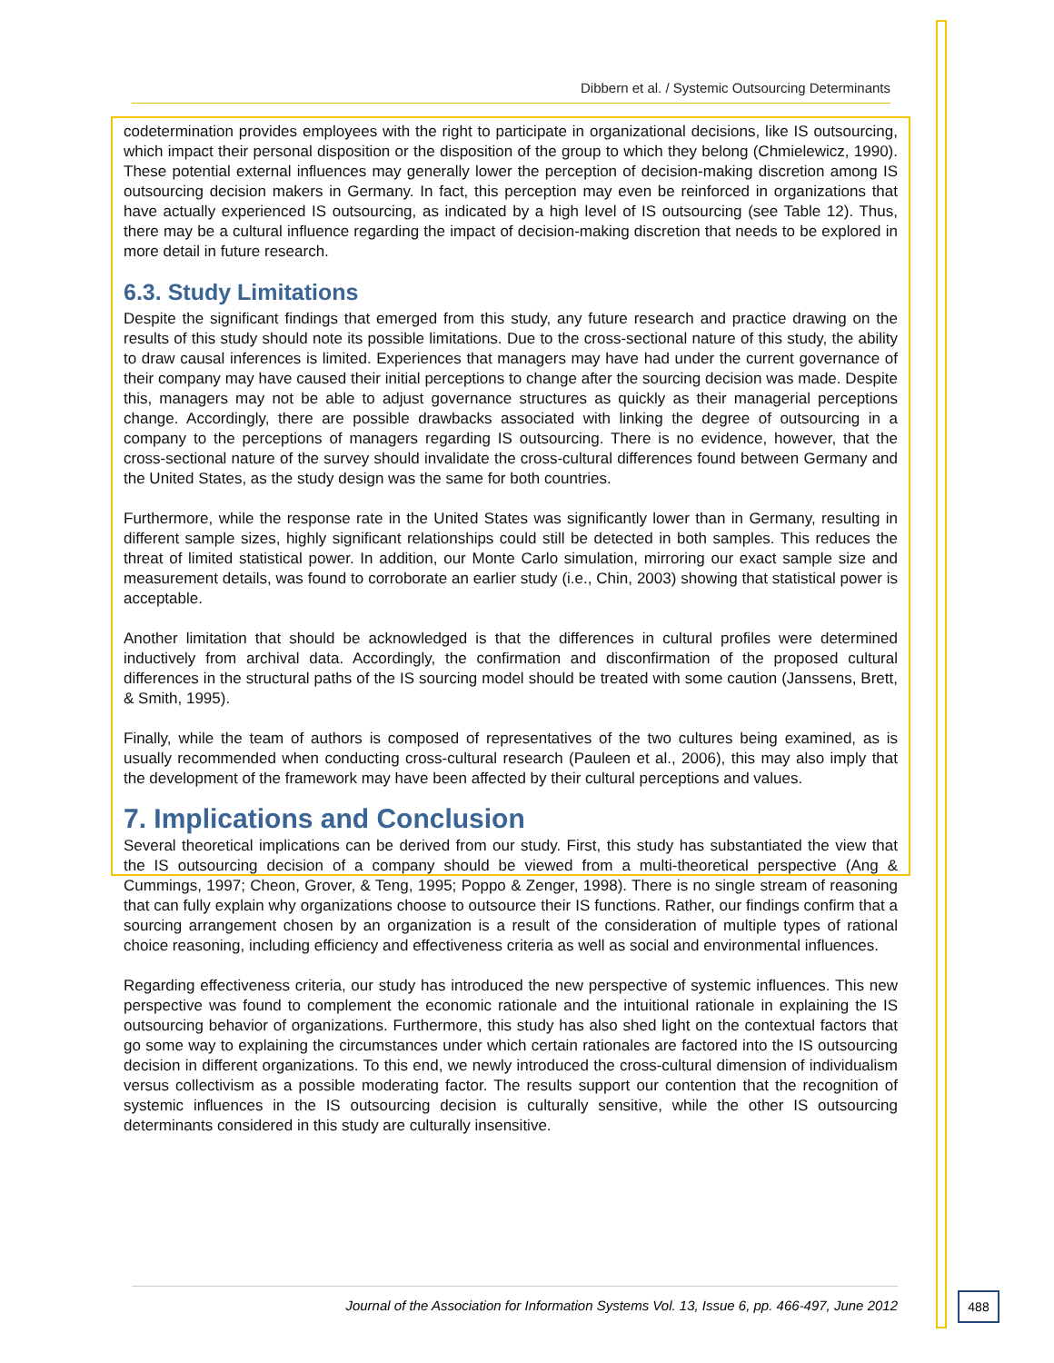Dibbern et al. / Systemic Outsourcing Determinants
codetermination provides employees with the right to participate in organizational decisions, like IS outsourcing, which impact their personal disposition or the disposition of the group to which they belong (Chmielewicz, 1990). These potential external influences may generally lower the perception of decision-making discretion among IS outsourcing decision makers in Germany. In fact, this perception may even be reinforced in organizations that have actually experienced IS outsourcing, as indicated by a high level of IS outsourcing (see Table 12). Thus, there may be a cultural influence regarding the impact of decision-making discretion that needs to be explored in more detail in future research.
6.3. Study Limitations
Despite the significant findings that emerged from this study, any future research and practice drawing on the results of this study should note its possible limitations. Due to the cross-sectional nature of this study, the ability to draw causal inferences is limited. Experiences that managers may have had under the current governance of their company may have caused their initial perceptions to change after the sourcing decision was made. Despite this, managers may not be able to adjust governance structures as quickly as their managerial perceptions change. Accordingly, there are possible drawbacks associated with linking the degree of outsourcing in a company to the perceptions of managers regarding IS outsourcing. There is no evidence, however, that the cross-sectional nature of the survey should invalidate the cross-cultural differences found between Germany and the United States, as the study design was the same for both countries.
Furthermore, while the response rate in the United States was significantly lower than in Germany, resulting in different sample sizes, highly significant relationships could still be detected in both samples. This reduces the threat of limited statistical power. In addition, our Monte Carlo simulation, mirroring our exact sample size and measurement details, was found to corroborate an earlier study (i.e., Chin, 2003) showing that statistical power is acceptable.
Another limitation that should be acknowledged is that the differences in cultural profiles were determined inductively from archival data. Accordingly, the confirmation and disconfirmation of the proposed cultural differences in the structural paths of the IS sourcing model should be treated with some caution (Janssens, Brett, & Smith, 1995).
Finally, while the team of authors is composed of representatives of the two cultures being examined, as is usually recommended when conducting cross-cultural research (Pauleen et al., 2006), this may also imply that the development of the framework may have been affected by their cultural perceptions and values.
7. Implications and Conclusion
Several theoretical implications can be derived from our study. First, this study has substantiated the view that the IS outsourcing decision of a company should be viewed from a multi-theoretical perspective (Ang & Cummings, 1997; Cheon, Grover, & Teng, 1995; Poppo & Zenger, 1998). There is no single stream of reasoning that can fully explain why organizations choose to outsource their IS functions. Rather, our findings confirm that a sourcing arrangement chosen by an organization is a result of the consideration of multiple types of rational choice reasoning, including efficiency and effectiveness criteria as well as social and environmental influences.
Regarding effectiveness criteria, our study has introduced the new perspective of systemic influences. This new perspective was found to complement the economic rationale and the intuitional rationale in explaining the IS outsourcing behavior of organizations. Furthermore, this study has also shed light on the contextual factors that go some way to explaining the circumstances under which certain rationales are factored into the IS outsourcing decision in different organizations. To this end, we newly introduced the cross-cultural dimension of individualism versus collectivism as a possible moderating factor. The results support our contention that the recognition of systemic influences in the IS outsourcing decision is culturally sensitive, while the other IS outsourcing determinants considered in this study are culturally insensitive.
Journal of the Association for Information Systems Vol. 13, Issue 6, pp. 466-497, June 2012 488